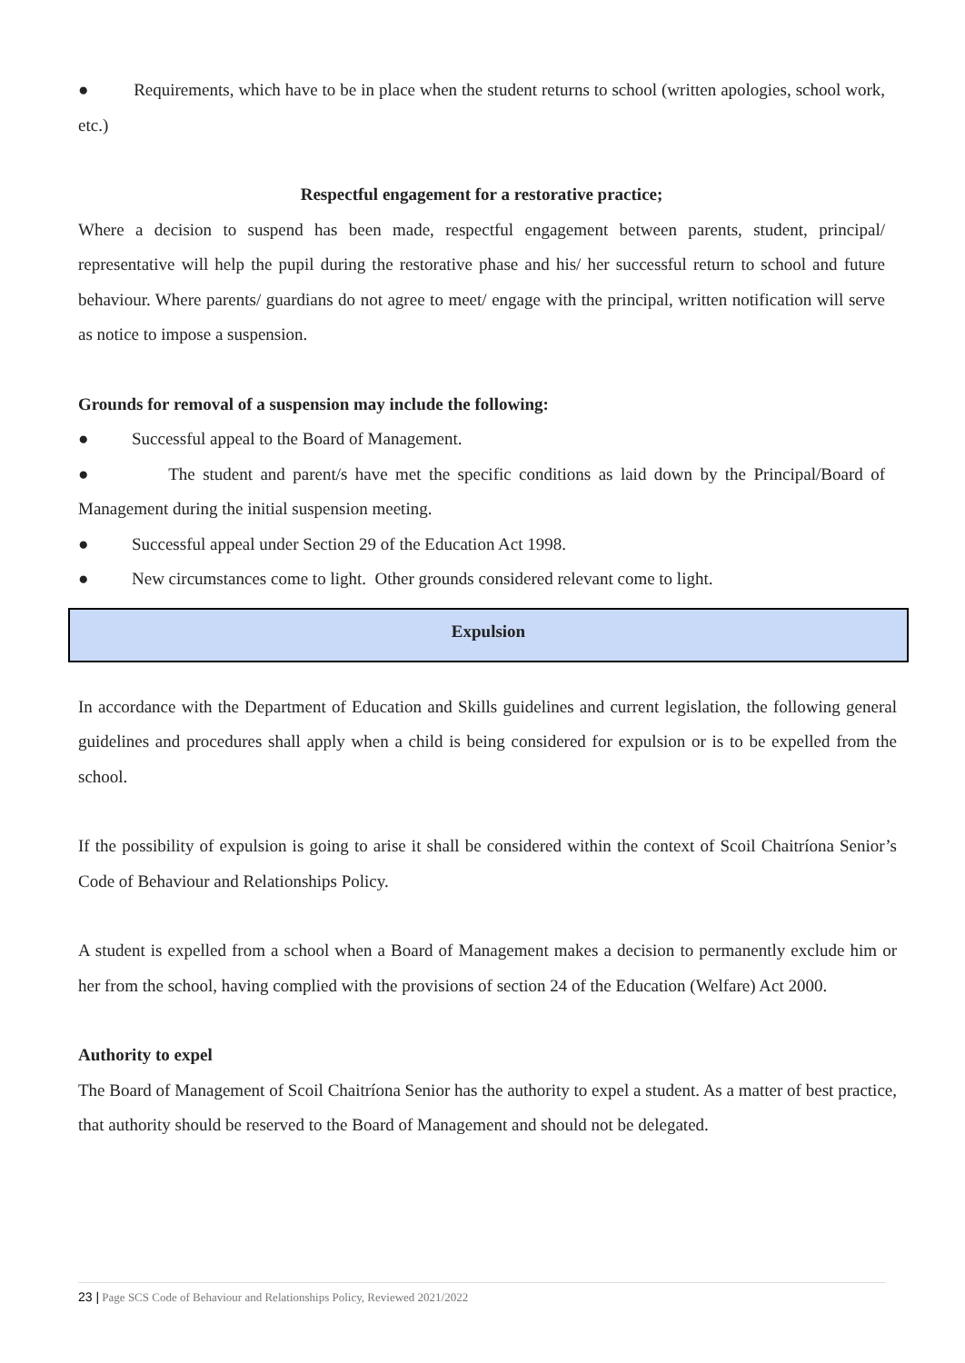● Requirements, which have to be in place when the student returns to school (written apologies, school work, etc.)
Respectful engagement for a restorative practice;
Where a decision to suspend has been made, respectful engagement between parents, student, principal/ representative will help the pupil during the restorative phase and his/ her successful return to school and future behaviour. Where parents/ guardians do not agree to meet/ engage with the principal, written notification will serve as notice to impose a suspension.
Grounds for removal of a suspension may include the following:
● Successful appeal to the Board of Management.
● The student and parent/s have met the specific conditions as laid down by the Principal/Board of Management during the initial suspension meeting.
● Successful appeal under Section 29 of the Education Act 1998.
● New circumstances come to light. Other grounds considered relevant come to light.
Expulsion
In accordance with the Department of Education and Skills guidelines and current legislation, the following general guidelines and procedures shall apply when a child is being considered for expulsion or is to be expelled from the school.
If the possibility of expulsion is going to arise it shall be considered within the context of Scoil Chaitríona Senior’s Code of Behaviour and Relationships Policy.
A student is expelled from a school when a Board of Management makes a decision to permanently exclude him or her from the school, having complied with the provisions of section 24 of the Education (Welfare) Act 2000.
Authority to expel
The Board of Management of Scoil Chaitríona Senior has the authority to expel a student. As a matter of best practice, that authority should be reserved to the Board of Management and should not be delegated.
23 | Page SCS Code of Behaviour and Relationships Policy, Reviewed 2021/2022